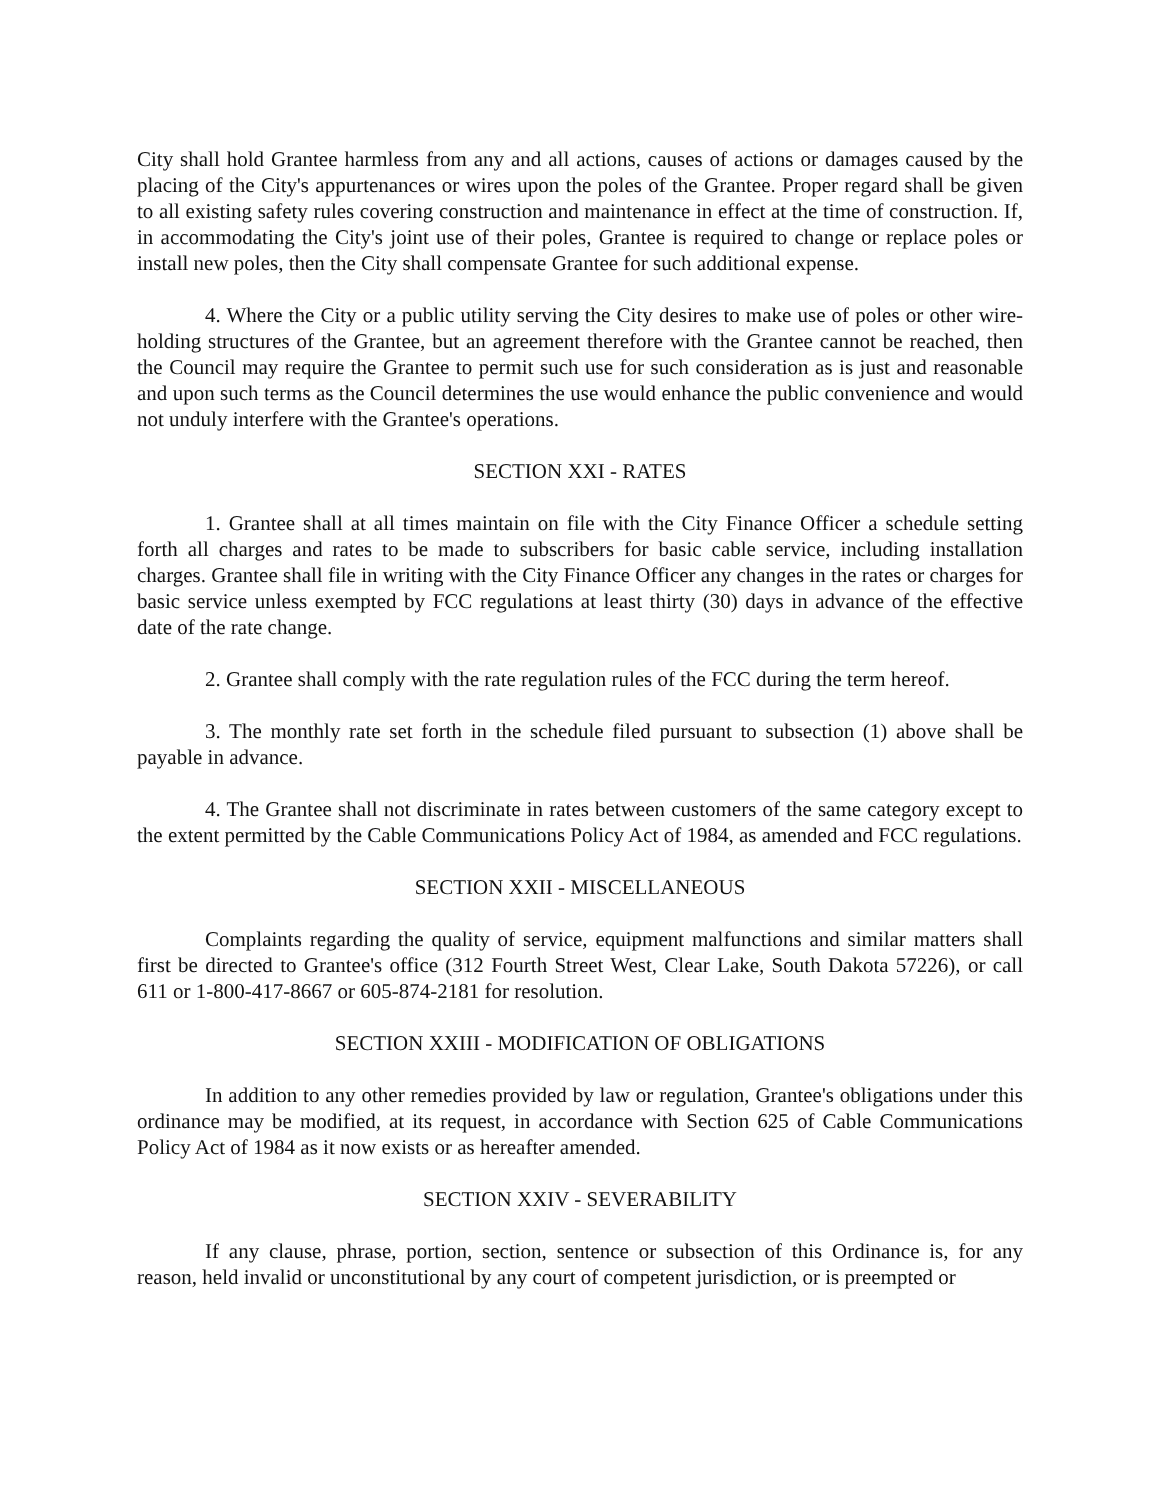City shall hold Grantee harmless from any and all actions, causes of actions or damages caused by the placing of the City's appurtenances or wires upon the poles of the Grantee. Proper regard shall be given to all existing safety rules covering construction and maintenance in effect at the time of construction. If, in accommodating the City's joint use of their poles, Grantee is required to change or replace poles or install new poles, then the City shall compensate Grantee for such additional expense.
4. Where the City or a public utility serving the City desires to make use of poles or other wire-holding structures of the Grantee, but an agreement therefore with the Grantee cannot be reached, then the Council may require the Grantee to permit such use for such consideration as is just and reasonable and upon such terms as the Council determines the use would enhance the public convenience and would not unduly interfere with the Grantee's operations.
SECTION XXI - RATES
1. Grantee shall at all times maintain on file with the City Finance Officer a schedule setting forth all charges and rates to be made to subscribers for basic cable service, including installation charges. Grantee shall file in writing with the City Finance Officer any changes in the rates or charges for basic service unless exempted by FCC regulations at least thirty (30) days in advance of the effective date of the rate change.
2. Grantee shall comply with the rate regulation rules of the FCC during the term hereof.
3. The monthly rate set forth in the schedule filed pursuant to subsection (1) above shall be payable in advance.
4. The Grantee shall not discriminate in rates between customers of the same category except to the extent permitted by the Cable Communications Policy Act of 1984, as amended and FCC regulations.
SECTION XXII - MISCELLANEOUS
Complaints regarding the quality of service, equipment malfunctions and similar matters shall first be directed to Grantee's office (312 Fourth Street West, Clear Lake, South Dakota 57226), or call 611 or 1-800-417-8667 or 605-874-2181 for resolution.
SECTION XXIII - MODIFICATION OF OBLIGATIONS
In addition to any other remedies provided by law or regulation, Grantee's obligations under this ordinance may be modified, at its request, in accordance with Section 625 of Cable Communications Policy Act of 1984 as it now exists or as hereafter amended.
SECTION XXIV - SEVERABILITY
If any clause, phrase, portion, section, sentence or subsection of this Ordinance is, for any reason, held invalid or unconstitutional by any court of competent jurisdiction, or is preempted or